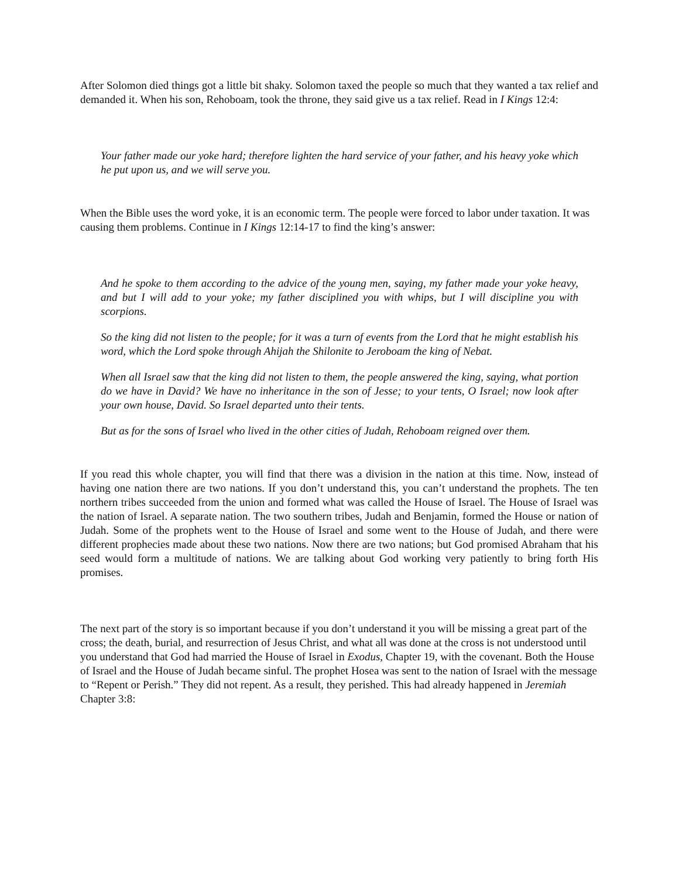After Solomon died things got a little bit shaky. Solomon taxed the people so much that they wanted a tax relief and demanded it. When his son, Rehoboam, took the throne, they said give us a tax relief. Read in I Kings 12:4:
Your father made our yoke hard; therefore lighten the hard service of your father, and his heavy yoke which he put upon us, and we will serve you.
When the Bible uses the word yoke, it is an economic term. The people were forced to labor under taxation. It was causing them problems. Continue in I Kings 12:14-17 to find the king’s answer:
And he spoke to them according to the advice of the young men, saying, my father made your yoke heavy, and but I will add to your yoke; my father disciplined you with whips, but I will discipline you with scorpions.
So the king did not listen to the people; for it was a turn of events from the Lord that he might establish his word, which the Lord spoke through Ahijah the Shilonite to Jeroboam the king of Nebat.
When all Israel saw that the king did not listen to them, the people answered the king, saying, what portion do we have in David? We have no inheritance in the son of Jesse; to your tents, O Israel; now look after your own house, David. So Israel departed unto their tents.
But as for the sons of Israel who lived in the other cities of Judah, Rehoboam reigned over them.
If you read this whole chapter, you will find that there was a division in the nation at this time. Now, instead of having one nation there are two nations. If you don’t understand this, you can’t understand the prophets. The ten northern tribes succeeded from the union and formed what was called the House of Israel. The House of Israel was the nation of Israel. A separate nation. The two southern tribes, Judah and Benjamin, formed the House or nation of Judah. Some of the prophets went to the House of Israel and some went to the House of Judah, and there were different prophecies made about these two nations. Now there are two nations; but God promised Abraham that his seed would form a multitude of nations. We are talking about God working very patiently to bring forth His promises.
The next part of the story is so important because if you don’t understand it you will be missing a great part of the cross; the death, burial, and resurrection of Jesus Christ, and what all was done at the cross is not understood until you understand that God had married the House of Israel in Exodus, Chapter 19, with the covenant. Both the House of Israel and the House of Judah became sinful. The prophet Hosea was sent to the nation of Israel with the message to “Repent or Perish.” They did not repent. As a result, they perished. This had already happened in Jeremiah Chapter 3:8: